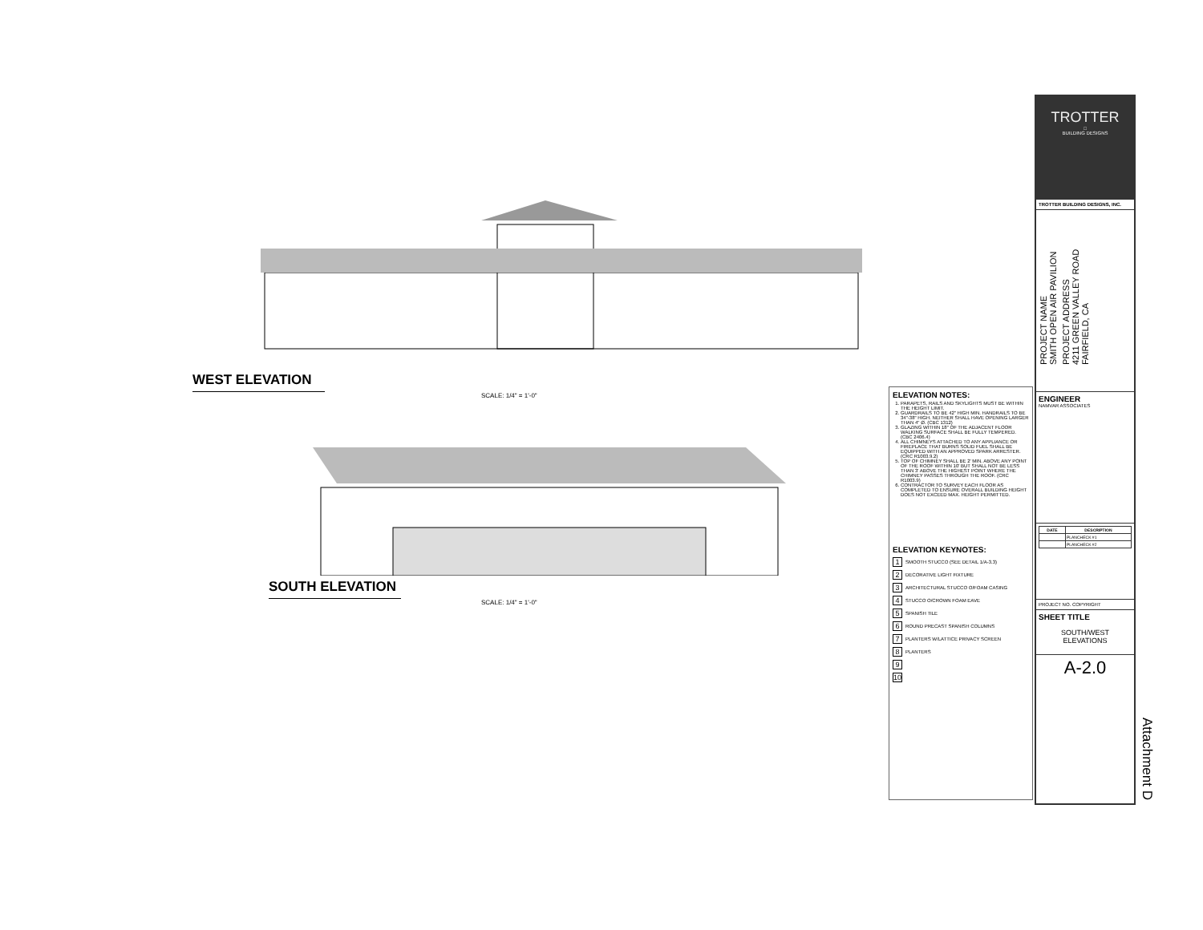WEST ELEVATION
SCALE: 1/4" = 1'-0"
SOUTH ELEVATION
SCALE: 1/4" = 1'-0"
ELEVATION NOTES:
1. PARAPETS, RAILS AND SKYLIGHTS MUST BE WITHIN THE HEIGHT LIMIT.
2. GUARDRAILS TO BE 42" HIGH MIN. HANDRAILS TO BE 34"-38" HIGH. NEITHER SHALL HAVE OPENING LARGER THAN 4" Ø. (CBC 1312)
3. GLAZING WITHIN 18" OF THE ADJACENT FLOOR WALKING SURFACE SHALL BE FULLY TEMPERED. (CBC 2406.4)
4. ALL CHIMNEYS ATTACHED TO ANY APPLIANCE OR FIREPLACE THAT BURNS SOLID FUEL SHALL BE EQUIPPED WITH AN APPROVED SPARK ARRESTER. (CRC R1003.9.2)
5. TOP OF CHIMNEY SHALL BE 2' MIN. ABOVE ANY POINT OF THE ROOF WITHIN 10' BUT SHALL NOT BE LESS THAN 3' ABOVE THE HIGHEST POINT WHERE THE CHIMNEY PASSES THROUGH THE ROOF. (CRC R1003.9)
6. CONTRACTOR TO SURVEY EACH FLOOR AS COMPLETED TO ENSURE OVERALL BUILDING HEIGHT DOES NOT EXCEED MAX. HEIGHT PERMITTED.
ELEVATION KEYNOTES:
1 SMOOTH STUCCO (SEE DETAIL 1/A-3.3)
2 DECORATIVE LIGHT FIXTURE
3 ARCHITECTURAL STUCCO O/FOAM CASING
4 STUCCO O/CROWN FOAM EAVE
5 SPANISH TILE
6 ROUND PRECAST SPANISH COLUMNS
7 PLANTERS W/LATTICE PRIVACY SCREEN
8 PLANTERS
9
10
TROTTER
□
BUILDING DESIGNS
TROTTER BUILDING DESIGNS, INC.
PROJECT NAME
SMITH OPEN AIR PAVILION
PROJECT ADDRESS
4211 GREEN VALLEY ROAD
FAIRFIELD, CA
ENGINEER
NAMVAR ASSOCIATES
| DATE | DESCRIPTION |
| --- | --- |
| | PLANCHECK #1 |
| | PLANCHECK #2 |
PROJECT NO. COPYRIGHT
SHEET TITLE
SOUTH/WEST
ELEVATIONS
A-2.0
Attachment D